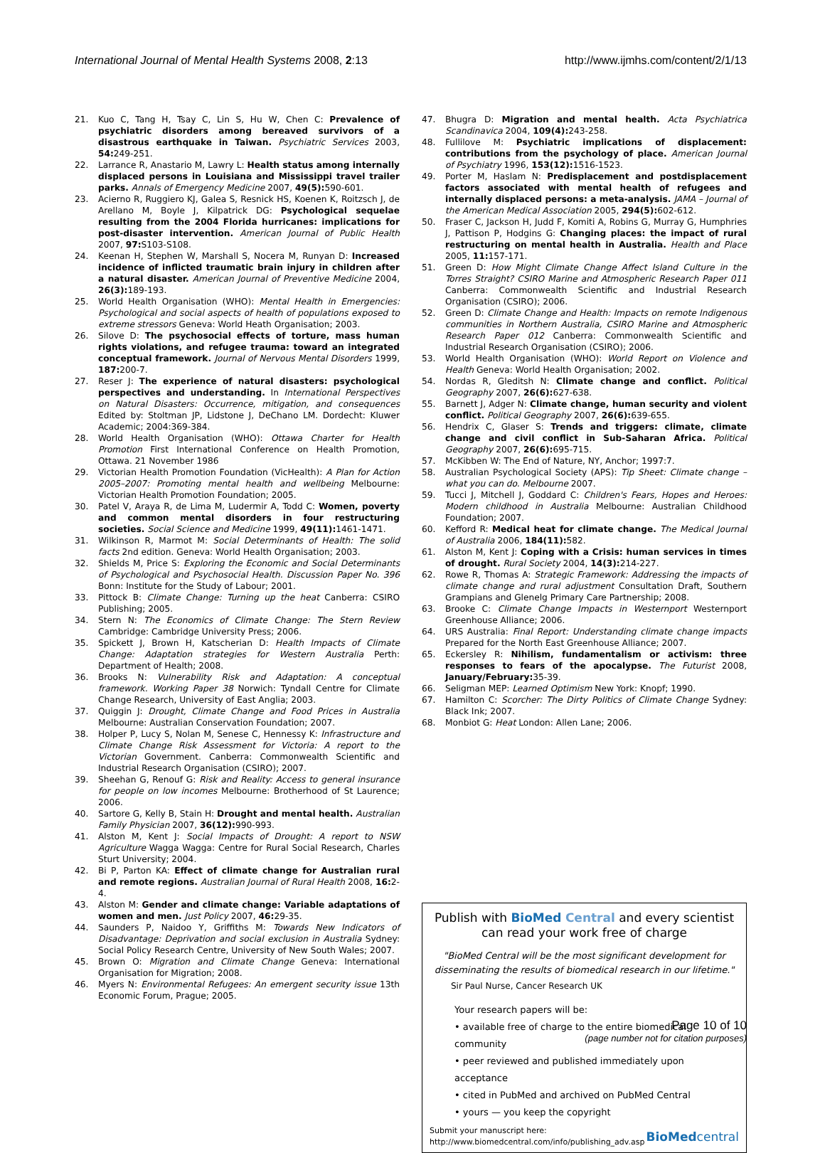International Journal of Mental Health Systems 2008, 2:13 http://www.ijmhs.com/content/2/1/13
21. Kuo C, Tang H, Tsay C, Lin S, Hu W, Chen C: Prevalence of psychiatric disorders among bereaved survivors of a disastrous earthquake in Taiwan. Psychiatric Services 2003, 54: 249-251.
22. Larrance R, Anastario M, Lawry L: Health status among internally displaced persons in Louisiana and Mississippi travel trailer parks. Annals of Emergency Medicine 2007, 49(5): 590-601.
23. Acierno R, Ruggiero KJ, Galea S, Resnick HS, Koenen K, Roitzsch J, de Arellano M, Boyle J, Kilpatrick DG: Psychological sequelae resulting from the 2004 Florida hurricanes: implications for post-disaster intervention. American Journal of Public Health 2007, 97: S103-S108.
24. Keenan H, Stephen W, Marshall S, Nocera M, Runyan D: Increased incidence of inflicted traumatic brain injury in children after a natural disaster. American Journal of Preventive Medicine 2004, 26(3): 189-193.
25. World Health Organisation (WHO): Mental Health in Emergencies: Psychological and social aspects of health of populations exposed to extreme stressors Geneva: World Heath Organisation; 2003.
26. Silove D: The psychosocial effects of torture, mass human rights violations, and refugee trauma: toward an integrated conceptual framework. Journal of Nervous Mental Disorders 1999, 187: 200-7.
27. Reser J: The experience of natural disasters: psychological perspectives and understanding. In International Perspectives on Natural Disasters: Occurrence, mitigation, and consequences Edited by: Stoltman JP, Lidstone J, DeChano LM. Dordecht: Kluwer Academic; 2004:369-384.
28. World Health Organisation (WHO): Ottawa Charter for Health Promotion First International Conference on Health Promotion, Ottawa. 21 November 1986
29. Victorian Health Promotion Foundation (VicHealth): A Plan for Action 2005–2007: Promoting mental health and wellbeing Melbourne: Victorian Health Promotion Foundation; 2005.
30. Patel V, Araya R, de Lima M, Ludermir A, Todd C: Women, poverty and common mental disorders in four restructuring societies. Social Science and Medicine 1999, 49(11): 1461-1471.
31. Wilkinson R, Marmot M: Social Determinants of Health: The solid facts 2nd edition. Geneva: World Health Organisation; 2003.
32. Shields M, Price S: Exploring the Economic and Social Determinants of Psychological and Psychosocial Health. Discussion Paper No. 396 Bonn: Institute for the Study of Labour; 2001.
33. Pittock B: Climate Change: Turning up the heat Canberra: CSIRO Publishing; 2005.
34. Stern N: The Economics of Climate Change: The Stern Review Cambridge: Cambridge University Press; 2006.
35. Spickett J, Brown H, Katscherian D: Health Impacts of Climate Change: Adaptation strategies for Western Australia Perth: Department of Health; 2008.
36. Brooks N: Vulnerability Risk and Adaptation: A conceptual framework. Working Paper 38 Norwich: Tyndall Centre for Climate Change Research, University of East Anglia; 2003.
37. Quiggin J: Drought, Climate Change and Food Prices in Australia Melbourne: Australian Conservation Foundation; 2007.
38. Holper P, Lucy S, Nolan M, Senese C, Hennessy K: Infrastructure and Climate Change Risk Assessment for Victoria: A report to the Victorian Government. Canberra: Commonwealth Scientific and Industrial Research Organisation (CSIRO); 2007.
39. Sheehan G, Renouf G: Risk and Reality: Access to general insurance for people on low incomes Melbourne: Brotherhood of St Laurence; 2006.
40. Sartore G, Kelly B, Stain H: Drought and mental health. Australian Family Physician 2007, 36(12): 990-993.
41. Alston M, Kent J: Social Impacts of Drought: A report to NSW Agriculture Wagga Wagga: Centre for Rural Social Research, Charles Sturt University; 2004.
42. Bi P, Parton KA: Effect of climate change for Australian rural and remote regions. Australian Journal of Rural Health 2008, 16: 2-4.
43. Alston M: Gender and climate change: Variable adaptations of women and men. Just Policy 2007, 46: 29-35.
44. Saunders P, Naidoo Y, Griffiths M: Towards New Indicators of Disadvantage: Deprivation and social exclusion in Australia Sydney: Social Policy Research Centre, University of New South Wales; 2007.
45. Brown O: Migration and Climate Change Geneva: International Organisation for Migration; 2008.
46. Myers N: Environmental Refugees: An emergent security issue 13th Economic Forum, Prague; 2005.
47. Bhugra D: Migration and mental health. Acta Psychiatrica Scandinavica 2004, 109(4): 243-258.
48. Fullilove M: Psychiatric implications of displacement: contributions from the psychology of place. American Journal of Psychiatry 1996, 153(12): 1516-1523.
49. Porter M, Haslam N: Predisplacement and postdisplacement factors associated with mental health of refugees and internally displaced persons: a meta-analysis. JAMA – Journal of the American Medical Association 2005, 294(5): 602-612.
50. Fraser C, Jackson H, Judd F, Komiti A, Robins G, Murray G, Humphries J, Pattison P, Hodgins G: Changing places: the impact of rural restructuring on mental health in Australia. Health and Place 2005, 11: 157-171.
51. Green D: How Might Climate Change Affect Island Culture in the Torres Straight? CSIRO Marine and Atmospheric Research Paper 011 Canberra: Commonwealth Scientific and Industrial Research Organisation (CSIRO); 2006.
52. Green D: Climate Change and Health: Impacts on remote Indigenous communities in Northern Australia, CSIRO Marine and Atmospheric Research Paper 012 Canberra: Commonwealth Scientific and Industrial Research Organisation (CSIRO); 2006.
53. World Health Organisation (WHO): World Report on Violence and Health Geneva: World Health Organisation; 2002.
54. Nordas R, Gleditsh N: Climate change and conflict. Political Geography 2007, 26(6): 627-638.
55. Barnett J, Adger N: Climate change, human security and violent conflict. Political Geography 2007, 26(6): 639-655.
56. Hendrix C, Glaser S: Trends and triggers: climate, climate change and civil conflict in Sub-Saharan Africa. Political Geography 2007, 26(6): 695-715.
57. McKibben W: The End of Nature, NY, Anchor; 1997:7.
58. Australian Psychological Society (APS): Tip Sheet: Climate change – what you can do. Melbourne 2007.
59. Tucci J, Mitchell J, Goddard C: Children's Fears, Hopes and Heroes: Modern childhood in Australia Melbourne: Australian Childhood Foundation; 2007.
60. Kefford R: Medical heat for climate change. The Medical Journal of Australia 2006, 184(11): 582.
61. Alston M, Kent J: Coping with a Crisis: human services in times of drought. Rural Society 2004, 14(3): 214-227.
62. Rowe R, Thomas A: Strategic Framework: Addressing the impacts of climate change and rural adjustment Consultation Draft, Southern Grampians and Glenelg Primary Care Partnership; 2008.
63. Brooke C: Climate Change Impacts in Westernport Westernport Greenhouse Alliance; 2006.
64. URS Australia: Final Report: Understanding climate change impacts Prepared for the North East Greenhouse Alliance; 2007.
65. Eckersley R: Nihilism, fundamentalism or activism: three responses to fears of the apocalypse. The Futurist 2008, January/February: 35-39.
66. Seligman MEP: Learned Optimism New York: Knopf; 1990.
67. Hamilton C: Scorcher: The Dirty Politics of Climate Change Sydney: Black Ink; 2007.
68. Monbiot G: Heat London: Allen Lane; 2006.
Publish with Bio Med Central and every scientist can read your work free of charge
"BioMed Central will be the most significant development for disseminating the results of biomedical research in our lifetime."
Sir Paul Nurse, Cancer Research UK
Your research papers will be:
• available free of charge to the entire biomedical community
• peer reviewed and published immediately upon acceptance
• cited in PubMed and archived on PubMed Central
• yours — you keep the copyright
Submit your manuscript here:
http://www.biomedcentral.com/info/publishing_adv.asp BioMed central
Page 10 of 10
(page number not for citation purposes)